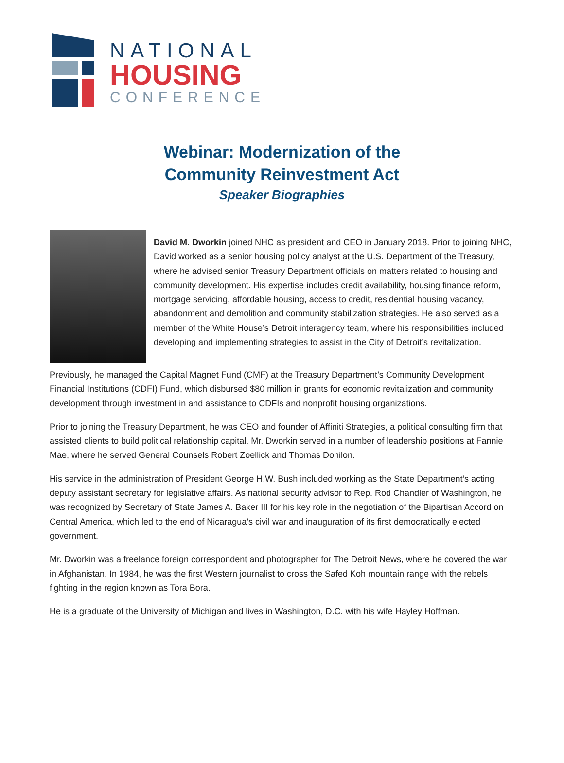NATIONAL
HOUSING
CONFERENCE
Webinar: Modernization of the
Community Reinvestment Act
Speaker Biographies
David M. Dworkin joined NHC as president and CEO in January 2018. Prior to joining NHC, David worked as a senior housing policy analyst at the U.S. Department of the Treasury, where he advised senior Treasury Department officials on matters related to housing and community development. His expertise includes credit availability, housing finance reform, mortgage servicing, affordable housing, access to credit, residential housing vacancy, abandonment and demolition and community stabilization strategies. He also served as a member of the White House’s Detroit interagency team, where his responsibilities included developing and implementing strategies to assist in the City of Detroit’s revitalization.
Previously, he managed the Capital Magnet Fund (CMF) at the Treasury Department’s Community Development Financial Institutions (CDFI) Fund, which disbursed $80 million in grants for economic revitalization and community development through investment in and assistance to CDFIs and nonprofit housing organizations.
Prior to joining the Treasury Department, he was CEO and founder of Affiniti Strategies, a political consulting firm that assisted clients to build political relationship capital. Mr. Dworkin served in a number of leadership positions at Fannie Mae, where he served General Counsels Robert Zoellick and Thomas Donilon.
His service in the administration of President George H.W. Bush included working as the State Department’s acting deputy assistant secretary for legislative affairs. As national security advisor to Rep. Rod Chandler of Washington, he was recognized by Secretary of State James A. Baker III for his key role in the negotiation of the Bipartisan Accord on Central America, which led to the end of Nicaragua’s civil war and inauguration of its first democratically elected government.
Mr. Dworkin was a freelance foreign correspondent and photographer for The Detroit News, where he covered the war in Afghanistan. In 1984, he was the first Western journalist to cross the Safed Koh mountain range with the rebels fighting in the region known as Tora Bora.
He is a graduate of the University of Michigan and lives in Washington, D.C. with his wife Hayley Hoffman.